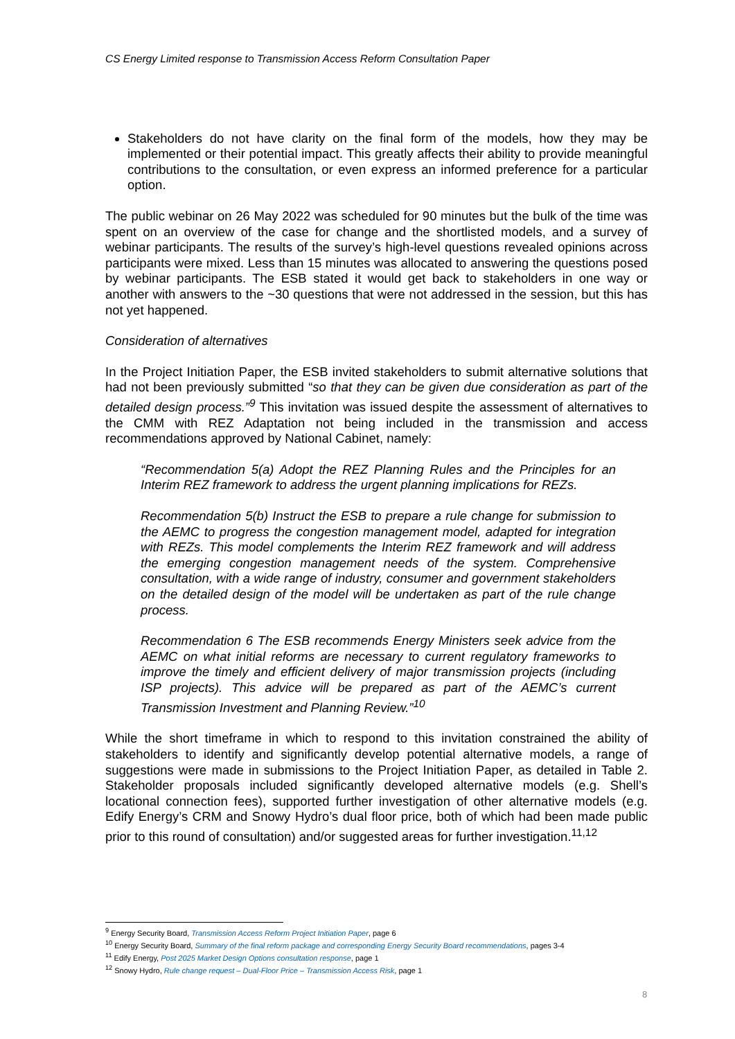CS Energy Limited response to Transmission Access Reform Consultation Paper
Stakeholders do not have clarity on the final form of the models, how they may be implemented or their potential impact. This greatly affects their ability to provide meaningful contributions to the consultation, or even express an informed preference for a particular option.
The public webinar on 26 May 2022 was scheduled for 90 minutes but the bulk of the time was spent on an overview of the case for change and the shortlisted models, and a survey of webinar participants. The results of the survey’s high-level questions revealed opinions across participants were mixed. Less than 15 minutes was allocated to answering the questions posed by webinar participants. The ESB stated it would get back to stakeholders in one way or another with answers to the ~30 questions that were not addressed in the session, but this has not yet happened.
Consideration of alternatives
In the Project Initiation Paper, the ESB invited stakeholders to submit alternative solutions that had not been previously submitted “so that they can be given due consideration as part of the detailed design process.”<sup>9</sup> This invitation was issued despite the assessment of alternatives to the CMM with REZ Adaptation not being included in the transmission and access recommendations approved by National Cabinet, namely:
“Recommendation 5(a) Adopt the REZ Planning Rules and the Principles for an Interim REZ framework to address the urgent planning implications for REZs.
Recommendation 5(b) Instruct the ESB to prepare a rule change for submission to the AEMC to progress the congestion management model, adapted for integration with REZs. This model complements the Interim REZ framework and will address the emerging congestion management needs of the system. Comprehensive consultation, with a wide range of industry, consumer and government stakeholders on the detailed design of the model will be undertaken as part of the rule change process.
Recommendation 6 The ESB recommends Energy Ministers seek advice from the AEMC on what initial reforms are necessary to current regulatory frameworks to improve the timely and efficient delivery of major transmission projects (including ISP projects). This advice will be prepared as part of the AEMC’s current Transmission Investment and Planning Review.”<sup>10</sup>
While the short timeframe in which to respond to this invitation constrained the ability of stakeholders to identify and significantly develop potential alternative models, a range of suggestions were made in submissions to the Project Initiation Paper, as detailed in Table 2. Stakeholder proposals included significantly developed alternative models (e.g. Shell’s locational connection fees), supported further investigation of other alternative models (e.g. Edify Energy’s CRM and Snowy Hydro’s dual floor price, both of which had been made public prior to this round of consultation) and/or suggested areas for further investigation.<sup>11,12</sup>
<sup>9</sup> Energy Security Board, Transmission Access Reform Project Initiation Paper, page 6
<sup>10</sup> Energy Security Board, Summary of the final reform package and corresponding Energy Security Board recommendations, pages 3-4
<sup>11</sup> Edify Energy, Post 2025 Market Design Options consultation response, page 1
<sup>12</sup> Snowy Hydro, Rule change request – Dual-Floor Price – Transmission Access Risk, page 1
8